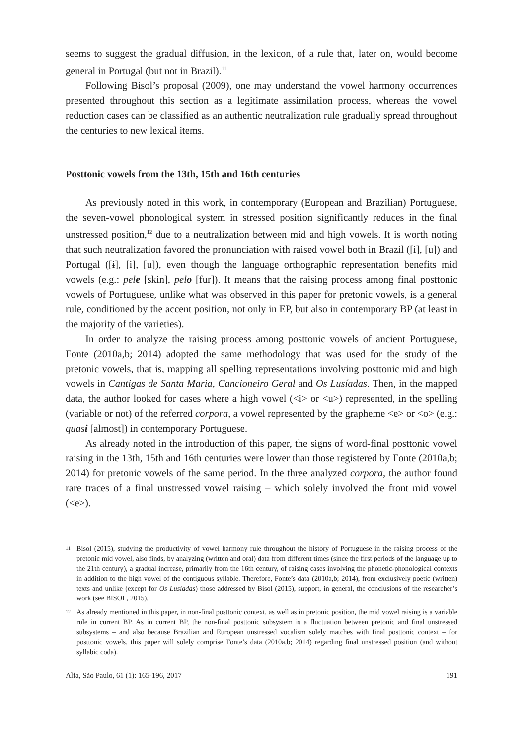seems to suggest the gradual diffusion, in the lexicon, of a rule that, later on, would become general in Portugal (but not in Brazil).<sup>11</sup>
Following Bisol’s proposal (2009), one may understand the vowel harmony occurrences presented throughout this section as a legitimate assimilation process, whereas the vowel reduction cases can be classified as an authentic neutralization rule gradually spread throughout the centuries to new lexical items.
Posttonic vowels from the 13th, 15th and 16th centuries
As previously noted in this work, in contemporary (European and Brazilian) Portuguese, the seven-vowel phonological system in stressed position significantly reduces in the final unstressed position,<sup>12</sup> due to a neutralization between mid and high vowels. It is worth noting that such neutralization favored the pronunciation with raised vowel both in Brazil ([i], [u]) and Portugal ([ɨ], [i], [u]), even though the language orthographic representation benefits mid vowels (e.g.: pele [skin], pelo [fur]). It means that the raising process among final posttonic vowels of Portuguese, unlike what was observed in this paper for pretonic vowels, is a general rule, conditioned by the accent position, not only in EP, but also in contemporary BP (at least in the majority of the varieties).
In order to analyze the raising process among posttonic vowels of ancient Portuguese, Fonte (2010a,b; 2014) adopted the same methodology that was used for the study of the pretonic vowels, that is, mapping all spelling representations involving posttonic mid and high vowels in Cantigas de Santa Maria, Cancioneiro Geral and Os Lusíadas. Then, in the mapped data, the author looked for cases where a high vowel (<i> or <u>) represented, in the spelling (variable or not) of the referred corpora, a vowel represented by the grapheme <e> or <o> (e.g.: quasi [almost]) in contemporary Portuguese.
As already noted in the introduction of this paper, the signs of word-final posttonic vowel raising in the 13th, 15th and 16th centuries were lower than those registered by Fonte (2010a,b; 2014) for pretonic vowels of the same period. In the three analyzed corpora, the author found rare traces of a final unstressed vowel raising – which solely involved the front mid vowel (<e>).
<sup>11</sup> Bisol (2015), studying the productivity of vowel harmony rule throughout the history of Portuguese in the raising process of the pretonic mid vowel, also finds, by analyzing (written and oral) data from different times (since the first periods of the language up to the 21th century), a gradual increase, primarily from the 16th century, of raising cases involving the phonetic-phonological contexts in addition to the high vowel of the contiguous syllable. Therefore, Fonte’s data (2010a,b; 2014), from exclusively poetic (written) texts and unlike (except for Os Lusíadas) those addressed by Bisol (2015), support, in general, the conclusions of the researcher’s work (see BISOL, 2015).
<sup>12</sup> As already mentioned in this paper, in non-final posttonic context, as well as in pretonic position, the mid vowel raising is a variable rule in current BP. As in current BP, the non-final posttonic subsystem is a fluctuation between pretonic and final unstressed subsystems – and also because Brazilian and European unstressed vocalism solely matches with final posttonic context – for posttonic vowels, this paper will solely comprise Fonte’s data (2010a,b; 2014) regarding final unstressed position (and without syllabic coda).
Alfa, São Paulo, 61 (1): 165-196, 2017 191